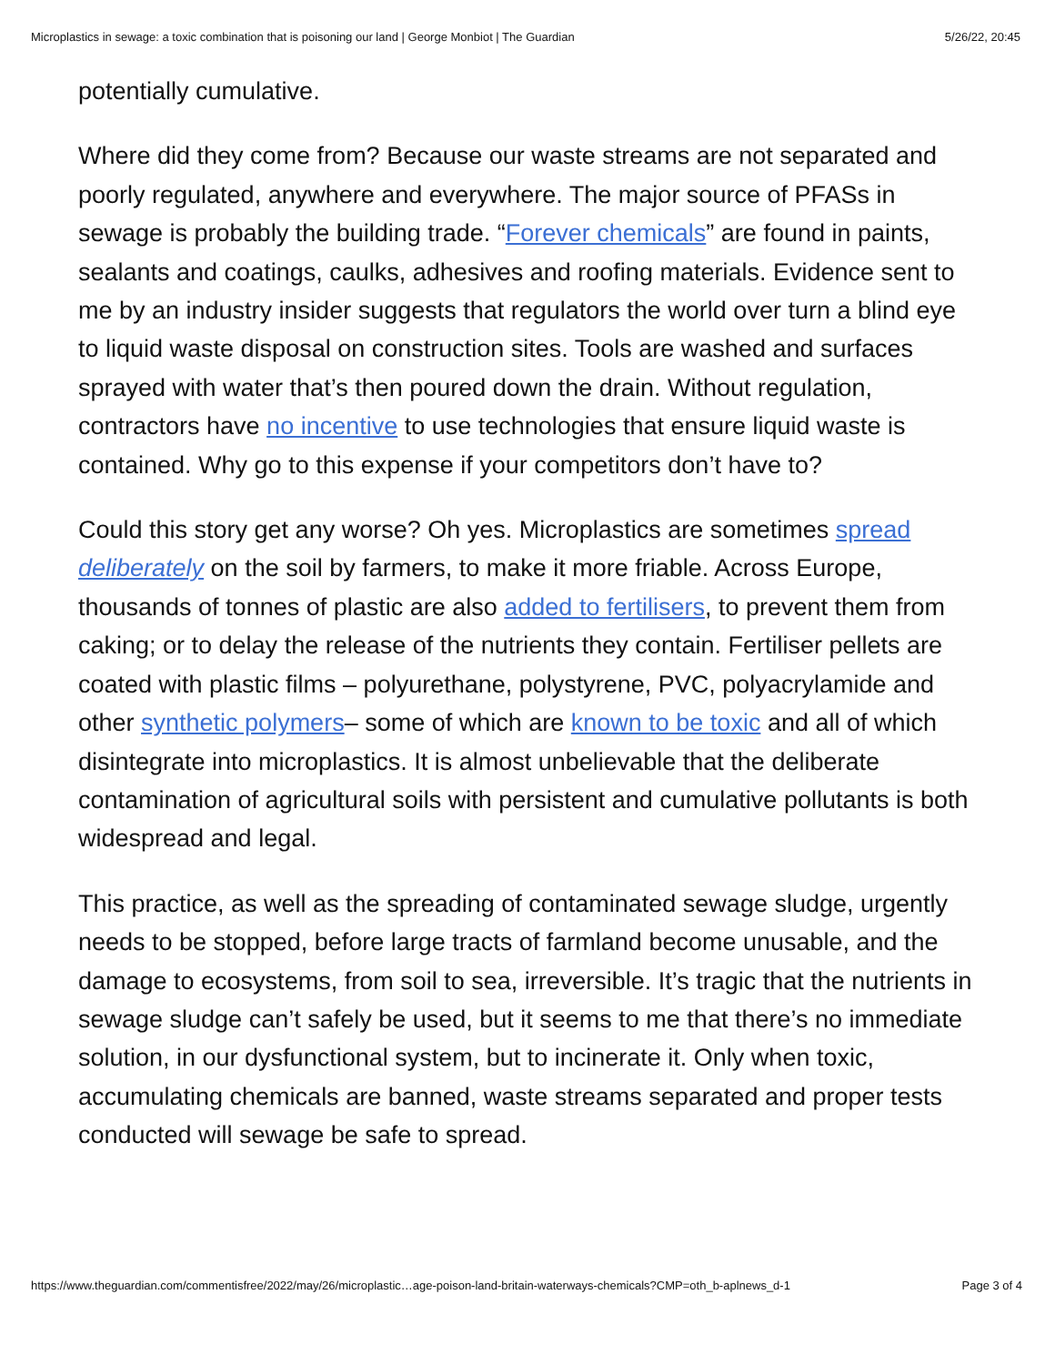Microplastics in sewage: a toxic combination that is poisoning our land | George Monbiot | The Guardian 5/26/22, 20:45
potentially cumulative.
Where did they come from? Because our waste streams are not separated and poorly regulated, anywhere and everywhere. The major source of PFASs in sewage is probably the building trade. “Forever chemicals” are found in paints, sealants and coatings, caulks, adhesives and roofing materials. Evidence sent to me by an industry insider suggests that regulators the world over turn a blind eye to liquid waste disposal on construction sites. Tools are washed and surfaces sprayed with water that’s then poured down the drain. Without regulation, contractors have no incentive to use technologies that ensure liquid waste is contained. Why go to this expense if your competitors don’t have to?
Could this story get any worse? Oh yes. Microplastics are sometimes spread deliberately on the soil by farmers, to make it more friable. Across Europe, thousands of tonnes of plastic are also added to fertilisers, to prevent them from caking; or to delay the release of the nutrients they contain. Fertiliser pellets are coated with plastic films – polyurethane, polystyrene, PVC, polyacrylamide and other synthetic polymers– some of which are known to be toxic and all of which disintegrate into microplastics. It is almost unbelievable that the deliberate contamination of agricultural soils with persistent and cumulative pollutants is both widespread and legal.
This practice, as well as the spreading of contaminated sewage sludge, urgently needs to be stopped, before large tracts of farmland become unusable, and the damage to ecosystems, from soil to sea, irreversible. It’s tragic that the nutrients in sewage sludge can’t safely be used, but it seems to me that there’s no immediate solution, in our dysfunctional system, but to incinerate it. Only when toxic, accumulating chemicals are banned, waste streams separated and proper tests conducted will sewage be safe to spread.
https://www.theguardian.com/commentisfree/2022/may/26/microplastic…age-poison-land-britain-waterways-chemicals?CMP=oth_b-aplnews_d-1 Page 3 of 4